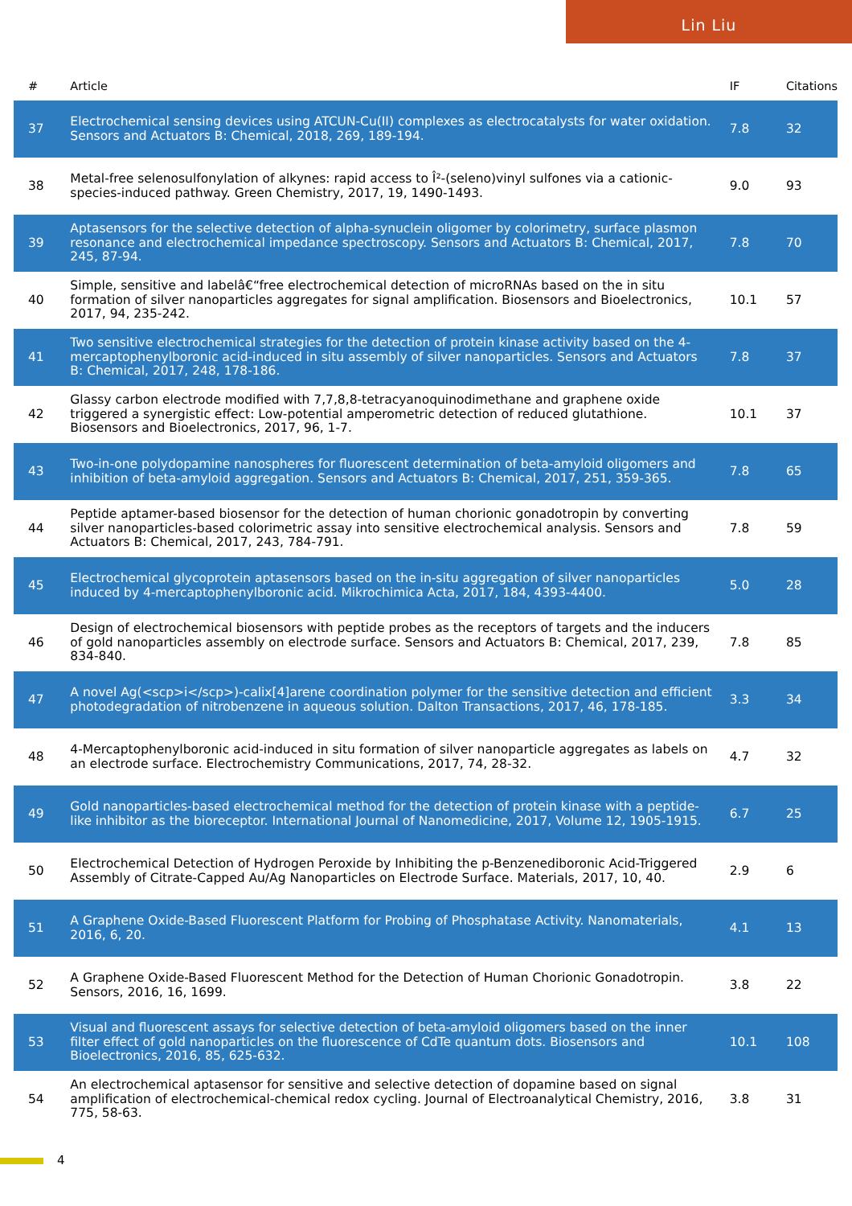Lin Liu
| # | Article | IF | Citations |
| --- | --- | --- | --- |
| 37 | Electrochemical sensing devices using ATCUN-Cu(II) complexes as electrocatalysts for water oxidation. Sensors and Actuators B: Chemical, 2018, 269, 189-194. | 7.8 | 32 |
| 38 | Metal-free selenosulfonylation of alkynes: rapid access to Î²-(seleno)vinyl sulfones via a cationic-species-induced pathway. Green Chemistry, 2017, 19, 1490-1493. | 9.0 | 93 |
| 39 | Aptasensors for the selective detection of alpha-synuclein oligomer by colorimetry, surface plasmon resonance and electrochemical impedance spectroscopy. Sensors and Actuators B: Chemical, 2017, 245, 87-94. | 7.8 | 70 |
| 40 | Simple, sensitive and labelâ€“free electrochemical detection of microRNAs based on the in situ formation of silver nanoparticles aggregates for signal amplification. Biosensors and Bioelectronics, 2017, 94, 235-242. | 10.1 | 57 |
| 41 | Two sensitive electrochemical strategies for the detection of protein kinase activity based on the 4-mercaptophenylboronic acid-induced in situ assembly of silver nanoparticles. Sensors and Actuators B: Chemical, 2017, 248, 178-186. | 7.8 | 37 |
| 42 | Glassy carbon electrode modified with 7,7,8,8-tetracyanoquinodimethane and graphene oxide triggered a synergistic effect: Low-potential amperometric detection of reduced glutathione. Biosensors and Bioelectronics, 2017, 96, 1-7. | 10.1 | 37 |
| 43 | Two-in-one polydopamine nanospheres for fluorescent determination of beta-amyloid oligomers and inhibition of beta-amyloid aggregation. Sensors and Actuators B: Chemical, 2017, 251, 359-365. | 7.8 | 65 |
| 44 | Peptide aptamer-based biosensor for the detection of human chorionic gonadotropin by converting silver nanoparticles-based colorimetric assay into sensitive electrochemical analysis. Sensors and Actuators B: Chemical, 2017, 243, 784-791. | 7.8 | 59 |
| 45 | Electrochemical glycoprotein aptasensors based on the in-situ aggregation of silver nanoparticles induced by 4-mercaptophenylboronic acid. Mikrochimica Acta, 2017, 184, 4393-4400. | 5.0 | 28 |
| 46 | Design of electrochemical biosensors with peptide probes as the receptors of targets and the inducers of gold nanoparticles assembly on electrode surface. Sensors and Actuators B: Chemical, 2017, 239, 834-840. | 7.8 | 85 |
| 47 | A novel Ag(<scp>i</scp>)-calix[4]arene coordination polymer for the sensitive detection and efficient photodegradation of nitrobenzene in aqueous solution. Dalton Transactions, 2017, 46, 178-185. | 3.3 | 34 |
| 48 | 4-Mercaptophenylboronic acid-induced in situ formation of silver nanoparticle aggregates as labels on an electrode surface. Electrochemistry Communications, 2017, 74, 28-32. | 4.7 | 32 |
| 49 | Gold nanoparticles-based electrochemical method for the detection of protein kinase with a peptide-like inhibitor as the bioreceptor. International Journal of Nanomedicine, 2017, Volume 12, 1905-1915. | 6.7 | 25 |
| 50 | Electrochemical Detection of Hydrogen Peroxide by Inhibiting the p-Benzenediboronic Acid-Triggered Assembly of Citrate-Capped Au/Ag Nanoparticles on Electrode Surface. Materials, 2017, 10, 40. | 2.9 | 6 |
| 51 | A Graphene Oxide-Based Fluorescent Platform for Probing of Phosphatase Activity. Nanomaterials, 2016, 6, 20. | 4.1 | 13 |
| 52 | A Graphene Oxide-Based Fluorescent Method for the Detection of Human Chorionic Gonadotropin. Sensors, 2016, 16, 1699. | 3.8 | 22 |
| 53 | Visual and fluorescent assays for selective detection of beta-amyloid oligomers based on the inner filter effect of gold nanoparticles on the fluorescence of CdTe quantum dots. Biosensors and Bioelectronics, 2016, 85, 625-632. | 10.1 | 108 |
| 54 | An electrochemical aptasensor for sensitive and selective detection of dopamine based on signal amplification of electrochemical-chemical redox cycling. Journal of Electroanalytical Chemistry, 2016, 775, 58-63. | 3.8 | 31 |
4